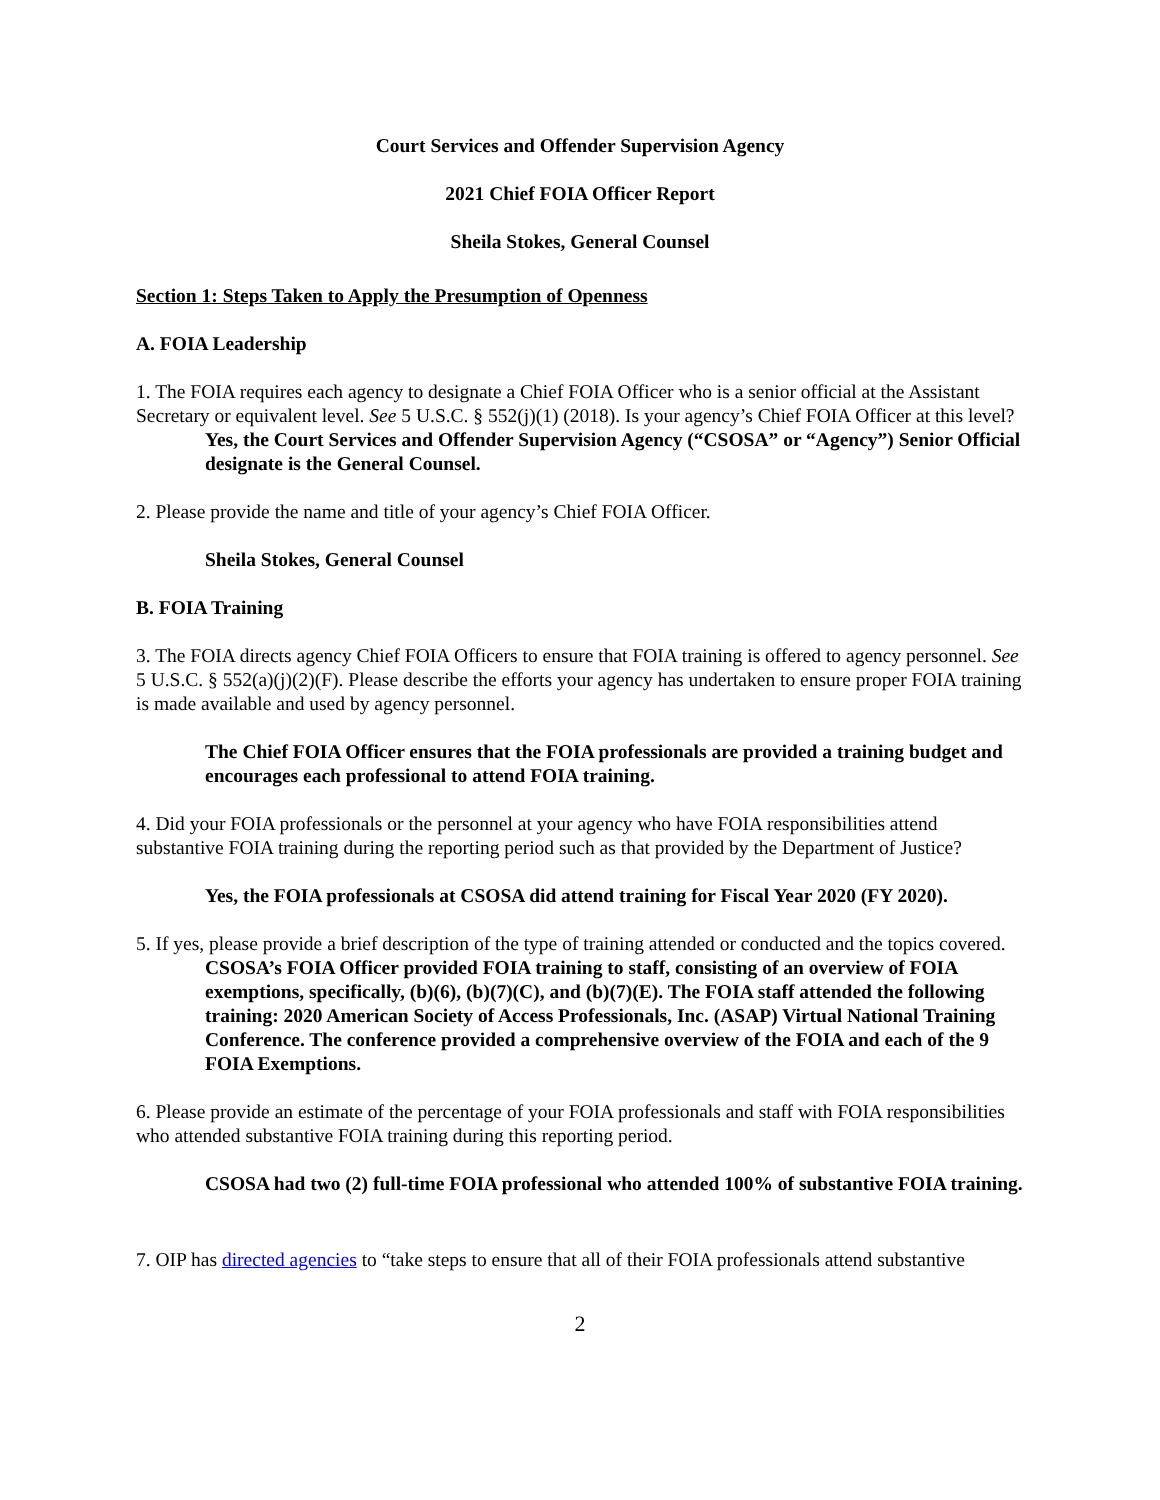Court Services and Offender Supervision Agency
2021 Chief FOIA Officer Report
Sheila Stokes, General Counsel
Section 1: Steps Taken to Apply the Presumption of Openness
A. FOIA Leadership
1. The FOIA requires each agency to designate a Chief FOIA Officer who is a senior official at the Assistant Secretary or equivalent level. See 5 U.S.C. § 552(j)(1) (2018). Is your agency’s Chief FOIA Officer at this level?
Yes, the Court Services and Offender Supervision Agency (“CSOSA” or “Agency”) Senior Official designate is the General Counsel.
2. Please provide the name and title of your agency’s Chief FOIA Officer.
Sheila Stokes, General Counsel
B. FOIA Training
3. The FOIA directs agency Chief FOIA Officers to ensure that FOIA training is offered to agency personnel. See 5 U.S.C. § 552(a)(j)(2)(F). Please describe the efforts your agency has undertaken to ensure proper FOIA training is made available and used by agency personnel.
The Chief FOIA Officer ensures that the FOIA professionals are provided a training budget and encourages each professional to attend FOIA training.
4. Did your FOIA professionals or the personnel at your agency who have FOIA responsibilities attend substantive FOIA training during the reporting period such as that provided by the Department of Justice?
Yes, the FOIA professionals at CSOSA did attend training for Fiscal Year 2020 (FY 2020).
5. If yes, please provide a brief description of the type of training attended or conducted and the topics covered.
CSOSA’s FOIA Officer provided FOIA training to staff, consisting of an overview of FOIA exemptions, specifically, (b)(6), (b)(7)(C), and (b)(7)(E). The FOIA staff attended the following training: 2020 American Society of Access Professionals, Inc. (ASAP) Virtual National Training Conference. The conference provided a comprehensive overview of the FOIA and each of the 9 FOIA Exemptions.
6. Please provide an estimate of the percentage of your FOIA professionals and staff with FOIA responsibilities who attended substantive FOIA training during this reporting period.
CSOSA had two (2) full-time FOIA professional who attended 100% of substantive FOIA training.
7. OIP has directed agencies to “take steps to ensure that all of their FOIA professionals attend substantive
2